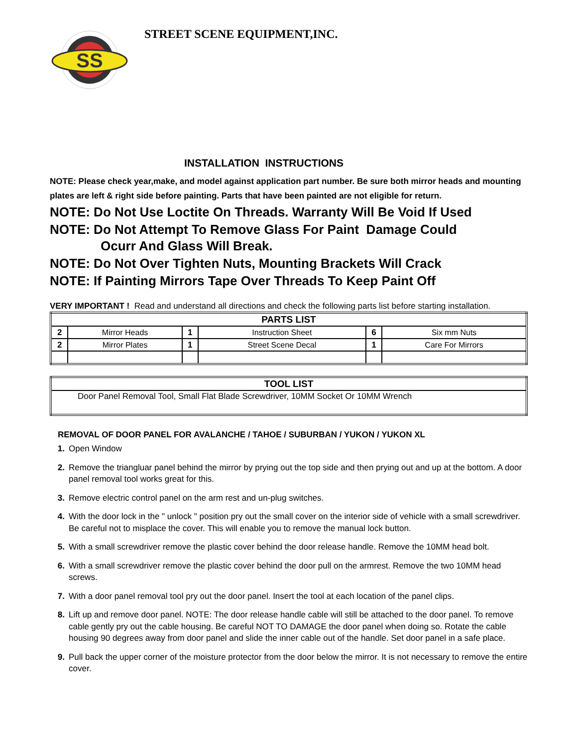SS
STREET SCENE EQUIPMENT,INC.
INSTALLATION INSTRUCTIONS
NOTE: Please check year,make, and model against application part number. Be sure both mirror heads and mounting plates are left & right side before painting. Parts that have been painted are not eligible for return.
NOTE: Do Not Use Loctite On Threads. Warranty Will Be Void If Used
NOTE: Do Not Attempt To Remove Glass For Paint Damage Could
Ocurr And Glass Will Break.
NOTE: Do Not Over Tighten Nuts, Mounting Brackets Will Crack
NOTE: If Painting Mirrors Tape Over Threads To Keep Paint Off
VERY IMPORTANT ! Read and understand all directions and check the following parts list before starting installation.
| PARTS LIST | | | | | |
| --- | --- | --- | --- | --- | --- |
| 2 | Mirror Heads | 1 | Instruction Sheet | 6 | Six mm Nuts |
| 2 | Mirror Plates | 1 | Street Scene Decal | 1 | Care For Mirrors |
| TOOL LIST |
| --- |
| Door Panel Removal Tool, Small Flat Blade Screwdriver, 10MM Socket Or 10MM Wrench |
REMOVAL OF DOOR PANEL FOR AVALANCHE / TAHOE / SUBURBAN / YUKON / YUKON XL
1. Open Window
2. Remove the triangluar panel behind the mirror by prying out the top side and then prying out and up at the bottom. A door panel removal tool works great for this.
3. Remove electric control panel on the arm rest and un-plug switches.
4. With the door lock in the " unlock " position pry out the small cover on the interior side of vehicle with a small screwdriver. Be careful not to misplace the cover. This will enable you to remove the manual lock button.
5. With a small screwdriver remove the plastic cover behind the door release handle. Remove the 10MM head bolt.
6. With a small screwdriver remove the plastic cover behind the door pull on the armrest. Remove the two 10MM head screws.
7. With a door panel removal tool pry out the door panel. Insert the tool at each location of the panel clips.
8. Lift up and remove door panel. NOTE: The door release handle cable will still be attached to the door panel. To remove cable gently pry out the cable housing. Be careful NOT TO DAMAGE the door panel when doing so. Rotate the cable housing 90 degrees away from door panel and slide the inner cable out of the handle. Set door panel in a safe place.
9. Pull back the upper corner of the moisture protector from the door below the mirror. It is not necessary to remove the entire cover.